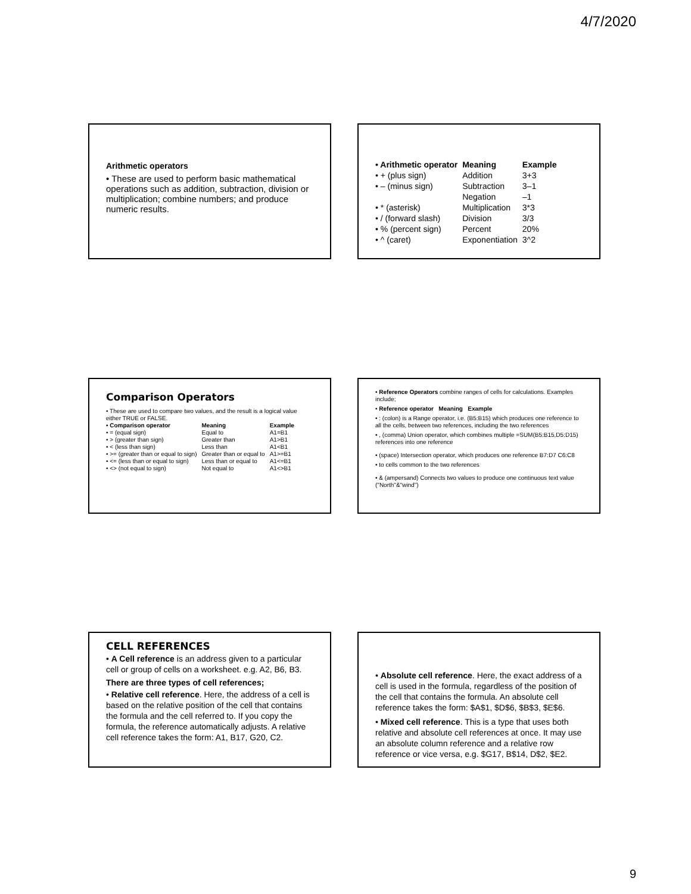4/7/2020
Arithmetic operators
• These are used to perform basic mathematical operations such as addition, subtraction, division or multiplication; combine numbers; and produce numeric results.
| • Arithmetic operator | Meaning | Example |
| • + (plus sign) | Addition | 3+3 |
| • – (minus sign) | Subtraction | 3–1 |
| | Negation | –1 |
| • * (asterisk) | Multiplication | 3*3 |
| • / (forward slash) | Division | 3/3 |
| • % (percent sign) | Percent | 20% |
| • ^ (caret) | Exponentiation | 3^2 |
Comparison Operators
• These are used to compare two values, and the result is a logical value either TRUE or FALSE.
| • Comparison operator | Meaning | Example |
| • = (equal sign) | Equal to | A1=B1 |
| • > (greater than sign) | Greater than | A1>B1 |
| • < (less than sign) | Less than | A1<B1 |
| • >= (greater than or equal to sign) | Greater than or equal to | A1>=B1 |
| • <= (less than or equal to sign) | Less than or equal to | A1<=B1 |
| • <> (not equal to sign) | Not equal to | A1<>B1 |
• Reference Operators combine ranges of cells for calculations. Examples include;
• Reference operator Meaning Example
• : (colon) is a Range operator, i.e. (B5:B15) which produces one reference to all the cells, between two references, including the two references
• , (comma) Union operator, which combines multiple =SUM(B5:B15,D5:D15) references into one reference
• (space) Intersection operator, which produces one reference B7:D7 C6:C8
• to cells common to the two references
• & (ampersand) Connects two values to produce one continuous text value ("North"&"wind")
CELL REFERENCES
• A Cell reference is an address given to a particular cell or group of cells on a worksheet. e.g. A2, B6, B3.
There are three types of cell references;
• Relative cell reference. Here, the address of a cell is based on the relative position of the cell that contains the formula and the cell referred to. If you copy the formula, the reference automatically adjusts. A relative cell reference takes the form: A1, B17, G20, C2.
• Absolute cell reference. Here, the exact address of a cell is used in the formula, regardless of the position of the cell that contains the formula. An absolute cell reference takes the form: $A$1, $D$6, $B$3, $E$6.
• Mixed cell reference. This is a type that uses both relative and absolute cell references at once. It may use an absolute column reference and a relative row reference or vice versa, e.g. $G17, B$14, D$2, $E2.
9